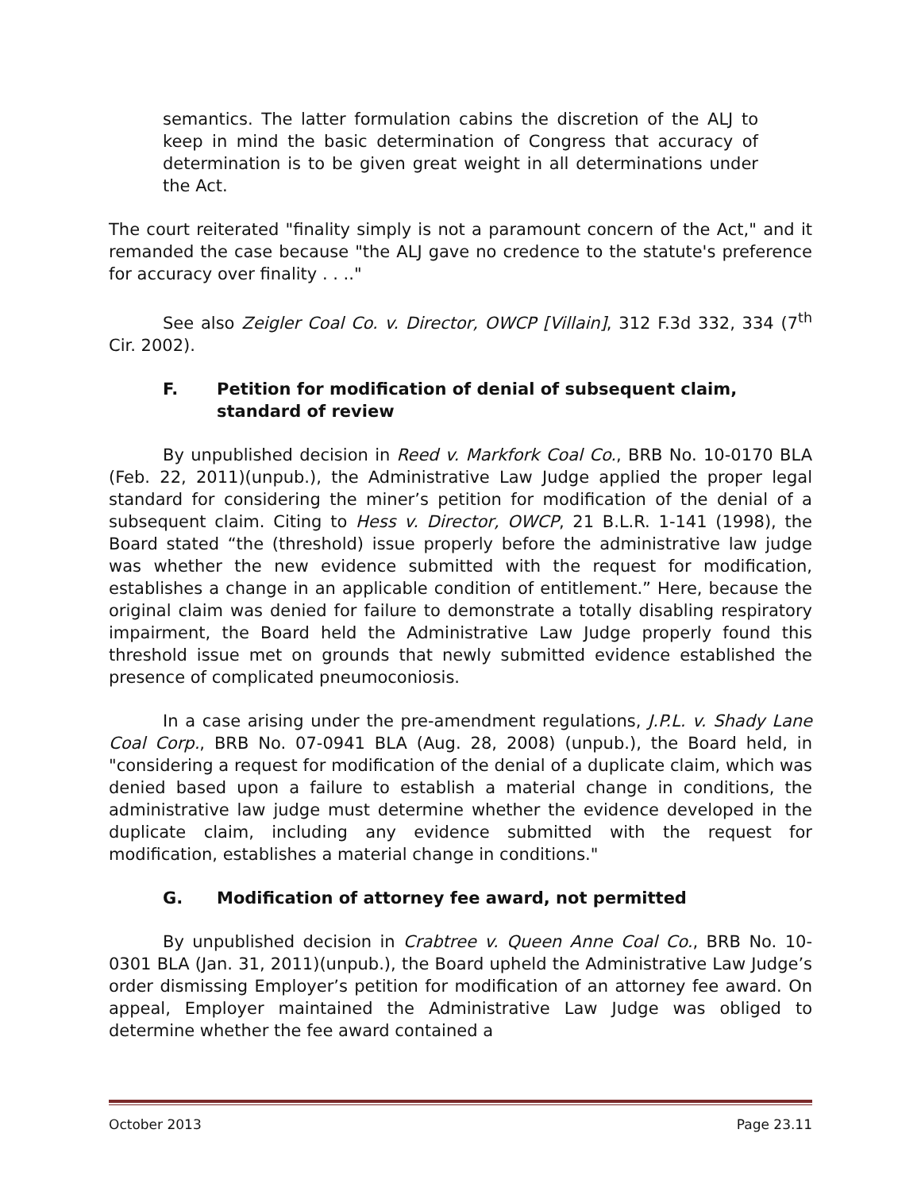semantics. The latter formulation cabins the discretion of the ALJ to keep in mind the basic determination of Congress that accuracy of determination is to be given great weight in all determinations under the Act.
The court reiterated "finality simply is not a paramount concern of the Act," and it remanded the case because "the ALJ gave no credence to the statute's preference for accuracy over finality . . .."
See also Zeigler Coal Co. v. Director, OWCP [Villain], 312 F.3d 332, 334 (7<sup>th</sup> Cir. 2002).
F. Petition for modification of denial of subsequent claim, standard of review
By unpublished decision in Reed v. Markfork Coal Co., BRB No. 10-0170 BLA (Feb. 22, 2011)(unpub.), the Administrative Law Judge applied the proper legal standard for considering the miner’s petition for modification of the denial of a subsequent claim. Citing to Hess v. Director, OWCP, 21 B.L.R. 1-141 (1998), the Board stated “the (threshold) issue properly before the administrative law judge was whether the new evidence submitted with the request for modification, establishes a change in an applicable condition of entitlement.” Here, because the original claim was denied for failure to demonstrate a totally disabling respiratory impairment, the Board held the Administrative Law Judge properly found this threshold issue met on grounds that newly submitted evidence established the presence of complicated pneumoconiosis.
In a case arising under the pre-amendment regulations, J.P.L. v. Shady Lane Coal Corp., BRB No. 07-0941 BLA (Aug. 28, 2008) (unpub.), the Board held, in "considering a request for modification of the denial of a duplicate claim, which was denied based upon a failure to establish a material change in conditions, the administrative law judge must determine whether the evidence developed in the duplicate claim, including any evidence submitted with the request for modification, establishes a material change in conditions."
G. Modification of attorney fee award, not permitted
By unpublished decision in Crabtree v. Queen Anne Coal Co., BRB No. 10-0301 BLA (Jan. 31, 2011)(unpub.), the Board upheld the Administrative Law Judge’s order dismissing Employer’s petition for modification of an attorney fee award. On appeal, Employer maintained the Administrative Law Judge was obliged to determine whether the fee award contained a
October 2013 Page 23.11